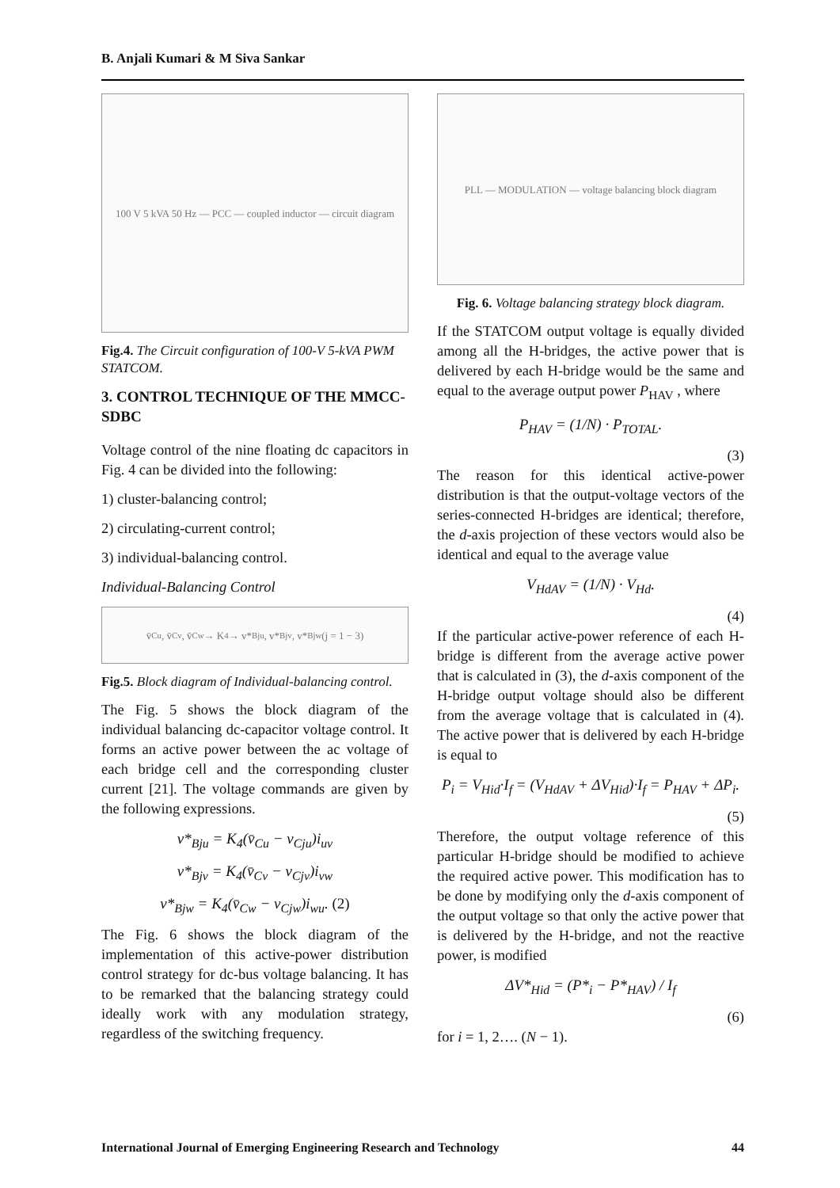B. Anjali Kumari & M Siva Sankar
100 V 5 kVA 50 Hz — PCC — coupled inductor — circuit diagram
Fig.4. The Circuit configuration of 100-V 5-kVA PWM STATCOM.
3. CONTROL TECHNIQUE OF THE MMCC-SDBC
Voltage control of the nine floating dc capacitors in Fig. 4 can be divided into the following:
1) cluster-balancing control;
2) circulating-current control;
3) individual-balancing control.
Individual-Balancing Control
v̄<sub>Cu</sub>, v̄<sub>Cv</sub>, v̄<sub>Cw</sub> → K<sub>4</sub> → v*<sub>Bju</sub>, v*<sub>Bjv</sub>, v*<sub>Bjw</sub> (j = 1 − 3)
Fig.5. Block diagram of Individual-balancing control.
The Fig. 5 shows the block diagram of the individual balancing dc-capacitor voltage control. It forms an active power between the ac voltage of each bridge cell and the corresponding cluster current [21]. The voltage commands are given by the following expressions.
v*<sub>Bju</sub> = K<sub>4</sub>(v̄<sub>Cu</sub> − v<sub>Cju</sub>)i<sub>uv</sub>
v*<sub>Bjv</sub> = K<sub>4</sub>(v̄<sub>Cv</sub> − v<sub>Cjv</sub>)i<sub>vw</sub>
v*<sub>Bjw</sub> = K<sub>4</sub>(v̄<sub>Cw</sub> − v<sub>Cjw</sub>)i<sub>wu</sub>. (2)
The Fig. 6 shows the block diagram of the implementation of this active-power distribution control strategy for dc-bus voltage balancing. It has to be remarked that the balancing strategy could ideally work with any modulation strategy, regardless of the switching frequency.
PLL — MODULATION — voltage balancing block diagram
Fig. 6. Voltage balancing strategy block diagram.
If the STATCOM output voltage is equally divided among all the H-bridges, the active power that is delivered by each H-bridge would be the same and equal to the average output power P<sub>HAV</sub> , where
P<sub>HAV</sub> = (1/N) · P<sub>TOTAL</sub>.
(3)
The reason for this identical active-power distribution is that the output-voltage vectors of the series-connected H-bridges are identical; therefore, the d-axis projection of these vectors would also be identical and equal to the average value
V<sub>HdAV</sub> = (1/N) · V<sub>Hd</sub>.
(4)
If the particular active-power reference of each H-bridge is different from the average active power that is calculated in (3), the d-axis component of the H-bridge output voltage should also be different from the average voltage that is calculated in (4). The active power that is delivered by each H-bridge is equal to
P<sub>i</sub> = V<sub>Hid</sub>·I<sub>f</sub> = (V<sub>HdAV</sub> + ΔV<sub>Hid</sub>)·I<sub>f</sub> = P<sub>HAV</sub> + ΔP<sub>i</sub>.
(5)
Therefore, the output voltage reference of this particular H-bridge should be modified to achieve the required active power. This modification has to be done by modifying only the d-axis component of the output voltage so that only the active power that is delivered by the H-bridge, and not the reactive power, is modified
ΔV*<sub>Hid</sub> = (P*<sub>i</sub> − P*<sub>HAV</sub>) / I<sub>f</sub>
(6)
for i = 1, 2…. (N − 1).
International Journal of Emerging Engineering Research and Technology 44